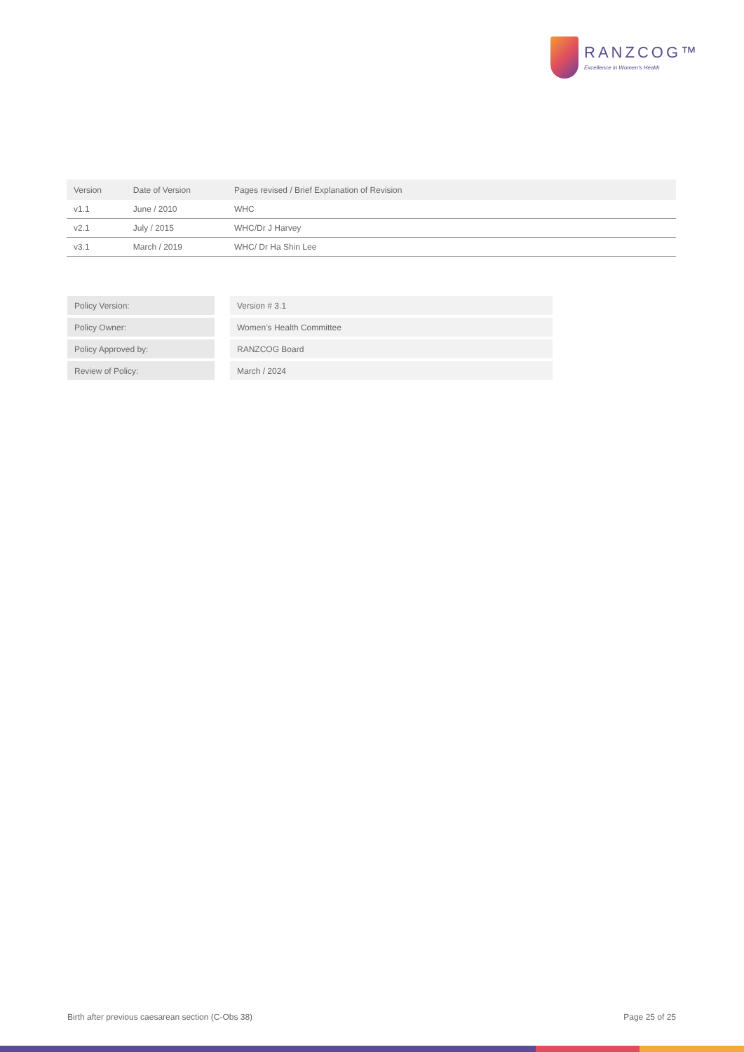RANZCOG™
Excellence in Women's Health
| Version | Date of Version | Pages revised / Brief Explanation of Revision |
| --- | --- | --- |
| v1.1 | June / 2010 | WHC |
| v2.1 | July / 2015 | WHC/Dr J Harvey |
| v3.1 | March / 2019 | WHC/ Dr Ha Shin Lee |
| Policy Version: | Version # 3.1 |
| Policy Owner: | Women’s Health Committee |
| Policy Approved by: | RANZCOG Board |
| Review of Policy: | March / 2024 |
Birth after previous caesarean section (C-Obs 38) Page 25 of 25